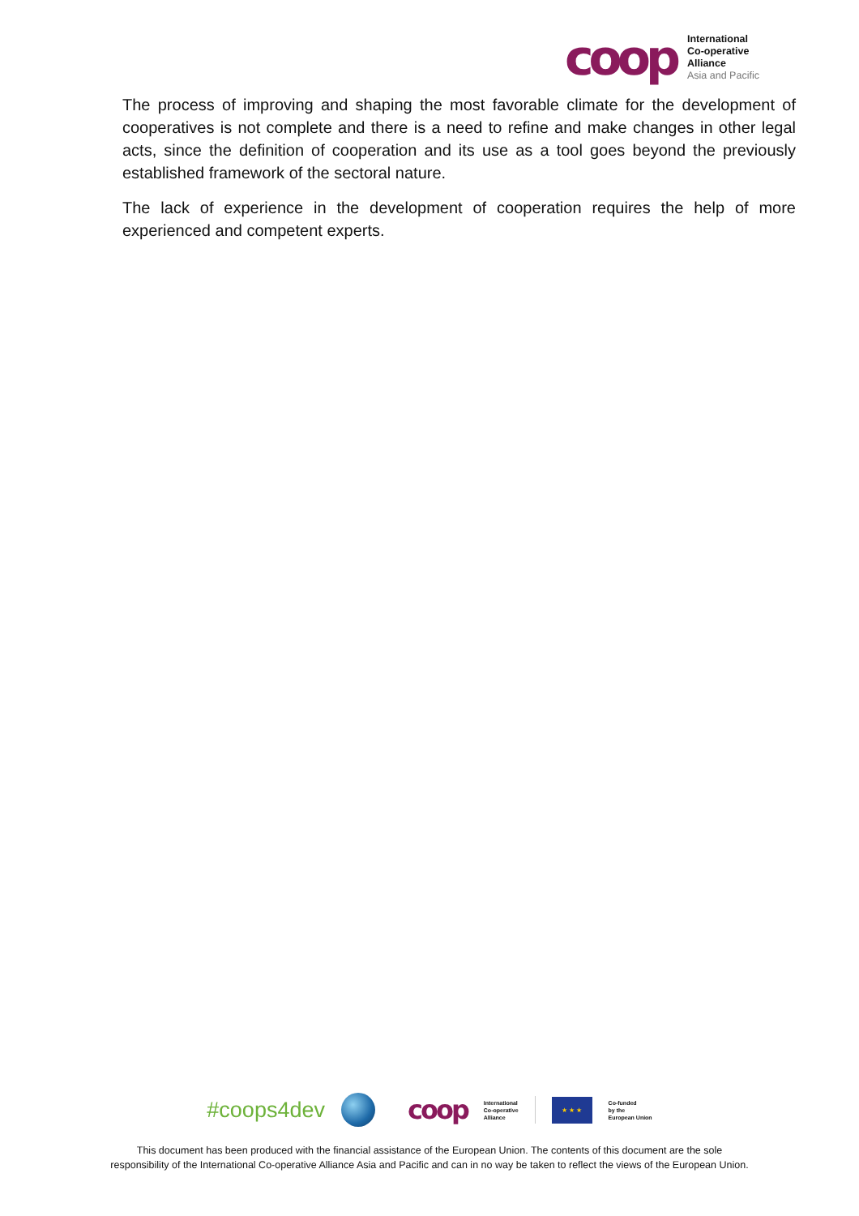coop
International
Co-operative
Alliance
Asia and Pacific
The process of improving and shaping the most favorable climate for the development of cooperatives is not complete and there is a need to refine and make changes in other legal acts, since the definition of cooperation and its use as a tool goes beyond the previously established framework of the sectoral nature.
The lack of experience in the development of cooperation requires the help of more experienced and competent experts.
#coops4dev
coop
International
Co-operative
Alliance
★ ★ ★
Co-funded
by the
European Union
This document has been produced with the financial assistance of the European Union. The contents of this document are the sole
responsibility of the International Co-operative Alliance Asia and Pacific and can in no way be taken to reflect the views of the European Union.